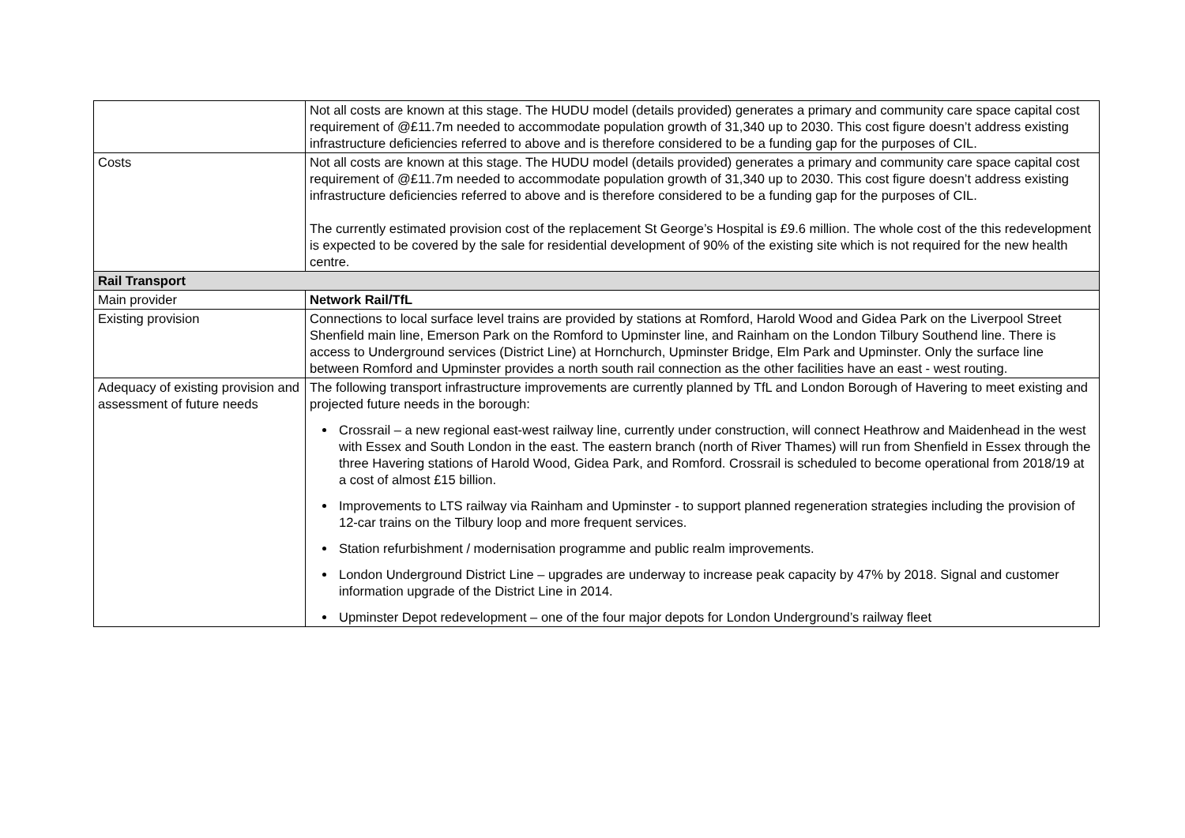| | Not all costs are known at this stage. The HUDU model (details provided) generates a primary and community care space capital cost requirement of @£11.7m needed to accommodate population growth of 31,340 up to 2030. This cost figure doesn’t address existing infrastructure deficiencies referred to above and is therefore considered to be a funding gap for the purposes of CIL. |
| Costs | Not all costs are known at this stage. The HUDU model (details provided) generates a primary and community care space capital cost requirement of @£11.7m needed to accommodate population growth of 31,340 up to 2030. This cost figure doesn’t address existing infrastructure deficiencies referred to above and is therefore considered to be a funding gap for the purposes of CIL. The currently estimated provision cost of the replacement St George’s Hospital is £9.6 million. The whole cost of the this redevelopment is expected to be covered by the sale for residential development of 90% of the existing site which is not required for the new health centre. |
| Rail Transport | |
| Main provider | Network Rail/TfL |
| Existing provision | Connections to local surface level trains are provided by stations at Romford, Harold Wood and Gidea Park on the Liverpool Street Shenfield main line, Emerson Park on the Romford to Upminster line, and Rainham on the London Tilbury Southend line. There is access to Underground services (District Line) at Hornchurch, Upminster Bridge, Elm Park and Upminster. Only the surface line between Romford and Upminster provides a north south rail connection as the other facilities have an east - west routing. |
| Adequacy of existing provision and assessment of future needs | The following transport infrastructure improvements are currently planned by TfL and London Borough of Havering to meet existing and projected future needs in the borough: Crossrail – a new regional east-west railway line, currently under construction, will connect Heathrow and Maidenhead in the west with Essex and South London in the east. The eastern branch (north of River Thames) will run from Shenfield in Essex through the three Havering stations of Harold Wood, Gidea Park, and Romford. Crossrail is scheduled to become operational from 2018/19 at a cost of almost £15 billion. Improvements to LTS railway via Rainham and Upminster - to support planned regeneration strategies including the provision of 12-car trains on the Tilbury loop and more frequent services. Station refurbishment / modernisation programme and public realm improvements. London Underground District Line – upgrades are underway to increase peak capacity by 47% by 2018. Signal and customer information upgrade of the District Line in 2014. Upminster Depot redevelopment – one of the four major depots for London Underground’s railway fleet |